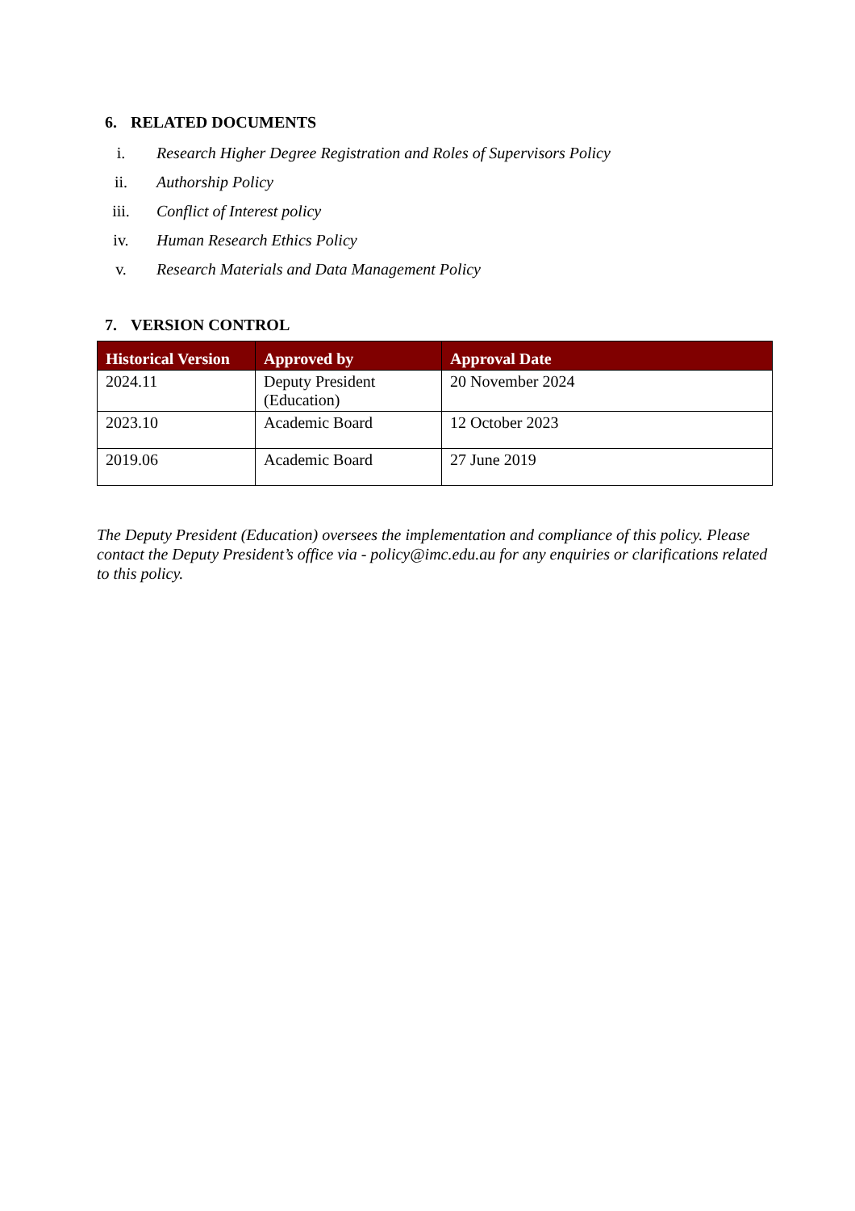6. RELATED DOCUMENTS
i. Research Higher Degree Registration and Roles of Supervisors Policy
ii. Authorship Policy
iii. Conflict of Interest policy
iv. Human Research Ethics Policy
v. Research Materials and Data Management Policy
7. VERSION CONTROL
| Historical Version | Approved by | Approval Date |
| --- | --- | --- |
| 2024.11 | Deputy President (Education) | 20 November 2024 |
| 2023.10 | Academic Board | 12 October 2023 |
| 2019.06 | Academic Board | 27 June 2019 |
The Deputy President (Education) oversees the implementation and compliance of this policy. Please contact the Deputy President’s office via - policy@imc.edu.au for any enquiries or clarifications related to this policy.